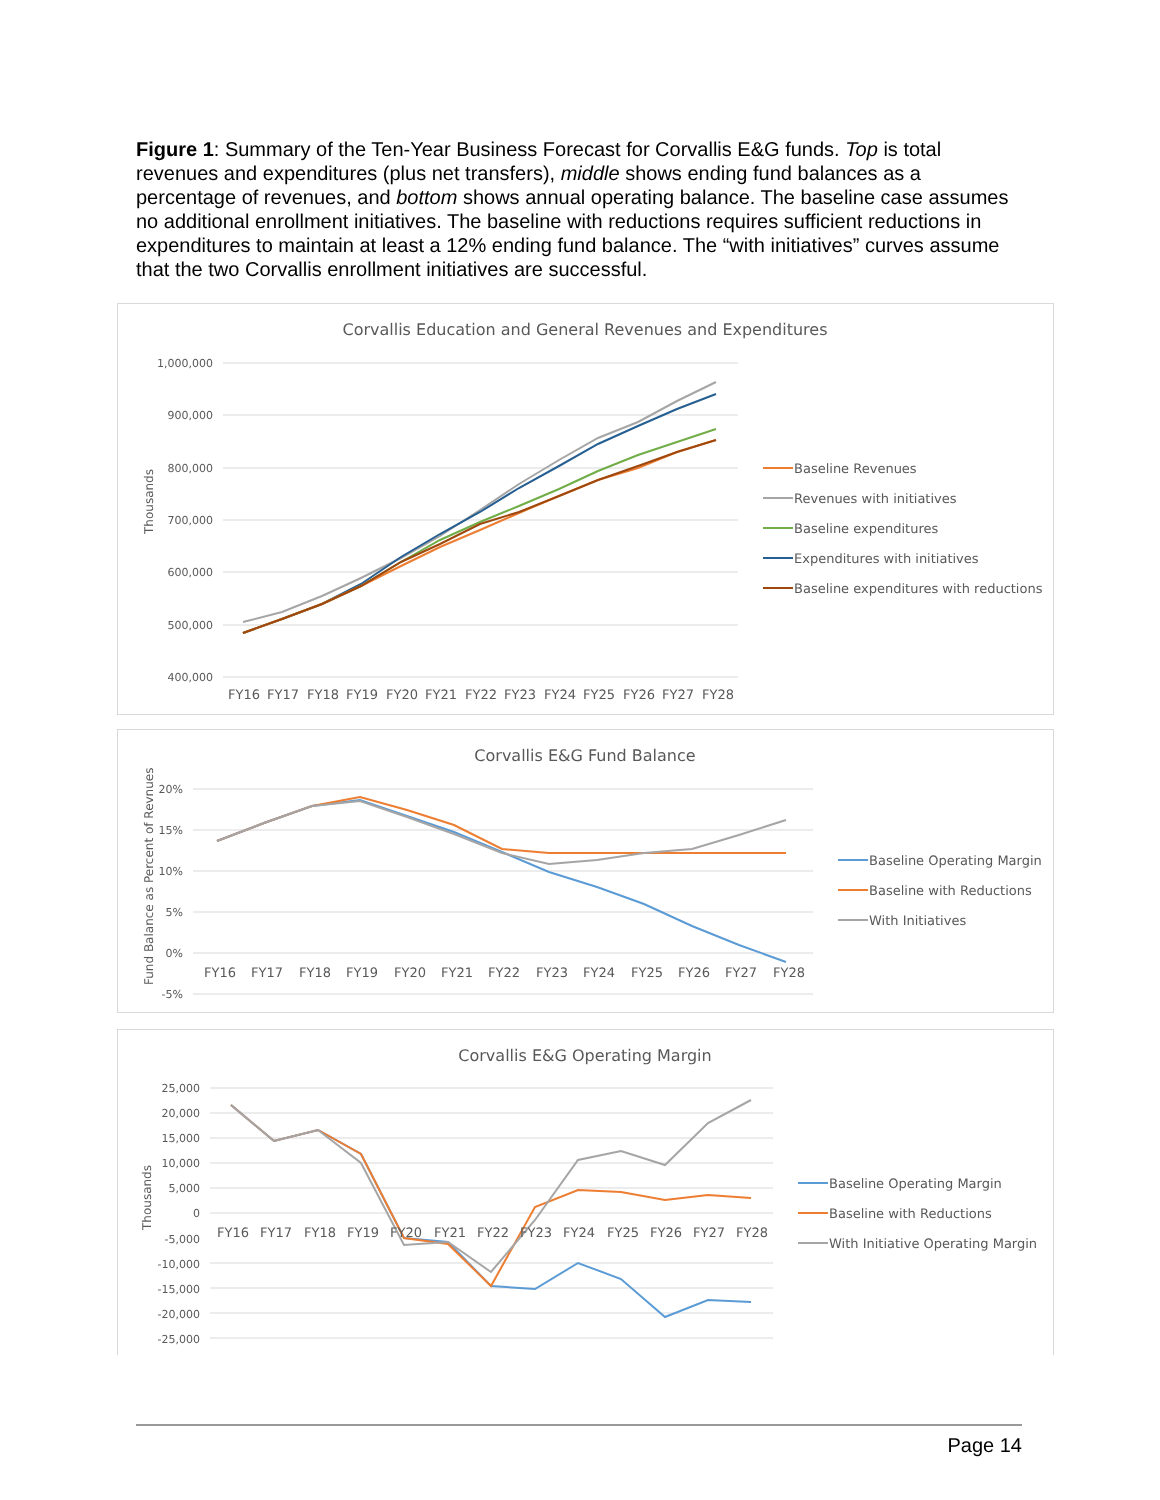Figure 1: Summary of the Ten-Year Business Forecast for Corvallis E&G funds. Top is total revenues and expenditures (plus net transfers), middle shows ending fund balances as a percentage of revenues, and bottom shows annual operating balance. The baseline case assumes no additional enrollment initiatives. The baseline with reductions requires sufficient reductions in expenditures to maintain at least a 12% ending fund balance. The “with initiatives” curves assume that the two Corvallis enrollment initiatives are successful.
Corvallis Education and General Revenues and Expenditures
1,000,000
900,000
800,000
700,000
600,000
500,000
400,000
Thousands
FY16
FY17
FY18
FY19
FY20
FY21
FY22
FY23
FY24
FY25
FY26
FY27
FY28
Baseline Revenues
Revenues with initiatives
Baseline expenditures
Expenditures with initiatives
Baseline expenditures with reductions
Corvallis E&G Fund Balance
20%
15%
10%
5%
0%
-5%
Fund Balance as Percent of Revnues
FY16
FY17
FY18
FY19
FY20
FY21
FY22
FY23
FY24
FY25
FY26
FY27
FY28
Baseline Operating Margin
Baseline with Reductions
With Initiatives
Corvallis E&G Operating Margin
25,000
20,000
15,000
10,000
5,000
0
-5,000
-10,000
-15,000
-20,000
-25,000
Thousands
FY16
FY17
FY18
FY19
FY20
FY21
FY22
FY23
FY24
FY25
FY26
FY27
FY28
Baseline Operating Margin
Baseline with Reductions
With Initiative Operating Margin
Page 14